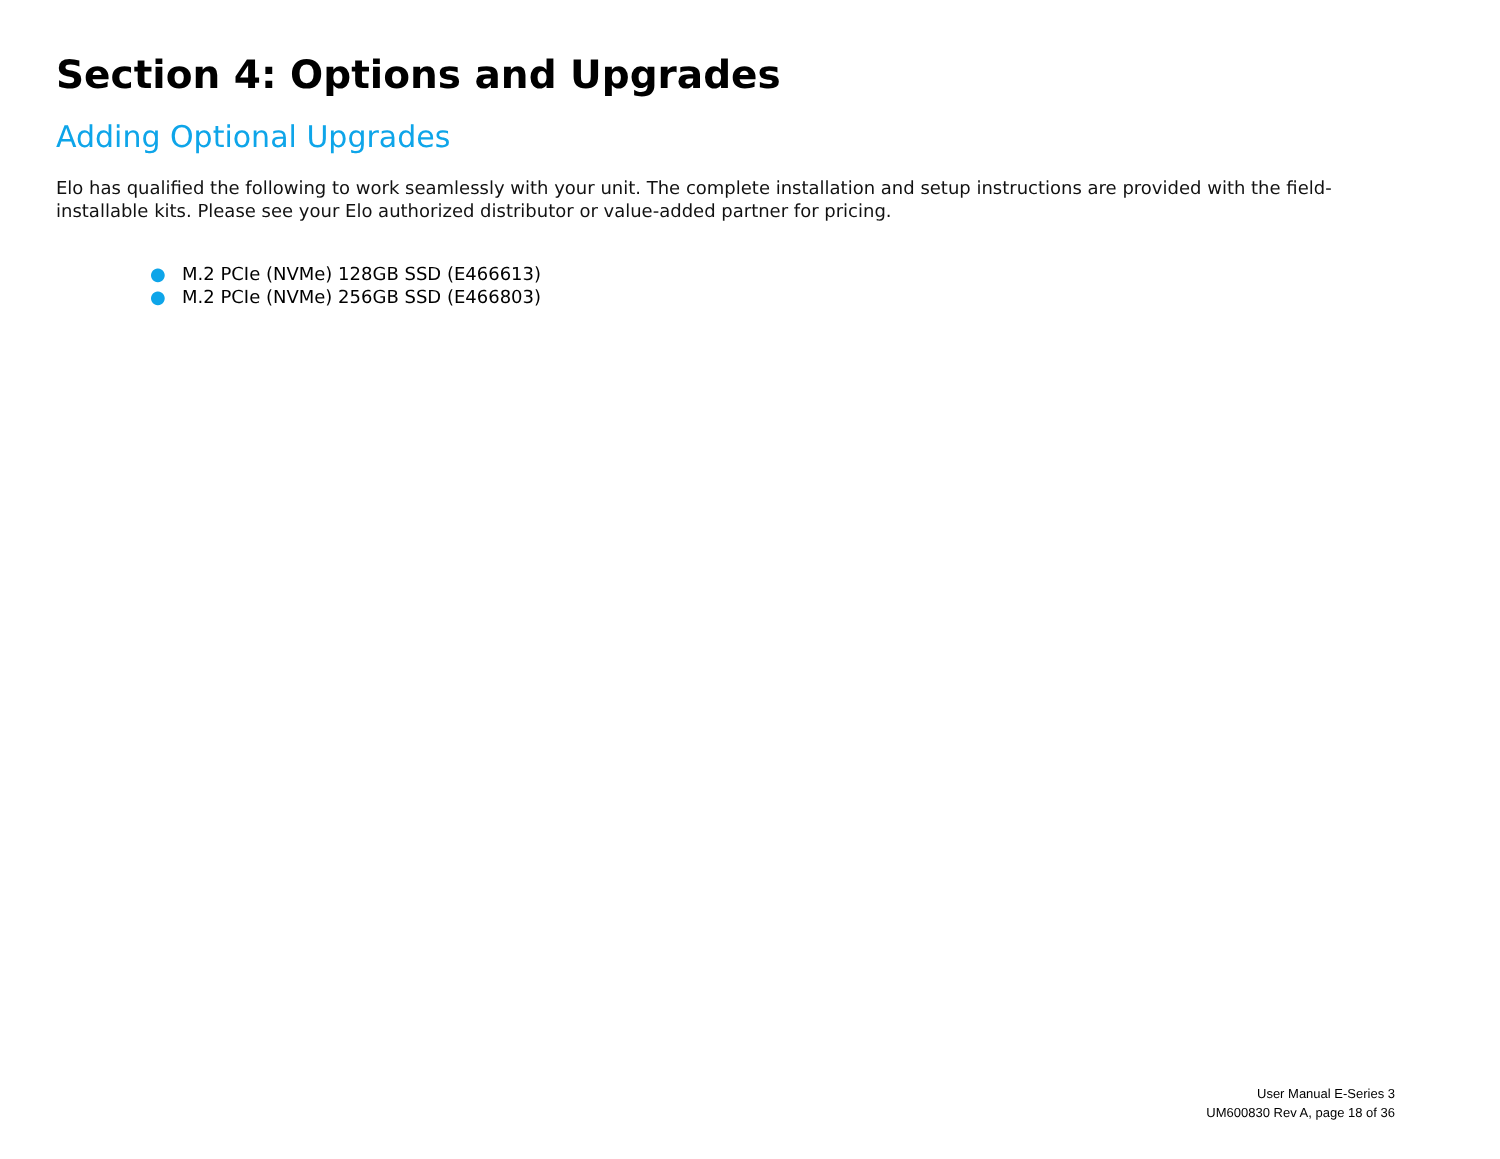Section 4: Options and Upgrades
Adding Optional Upgrades
Elo has qualified the following to work seamlessly with your unit. The complete installation and setup instructions are provided with the field-installable kits. Please see your Elo authorized distributor or value-added partner for pricing.
● M.2 PCIe (NVMe) 128GB SSD (E466613)
● M.2 PCIe (NVMe) 256GB SSD (E466803)
User Manual E-Series 3
UM600830 Rev A, page 18 of 36